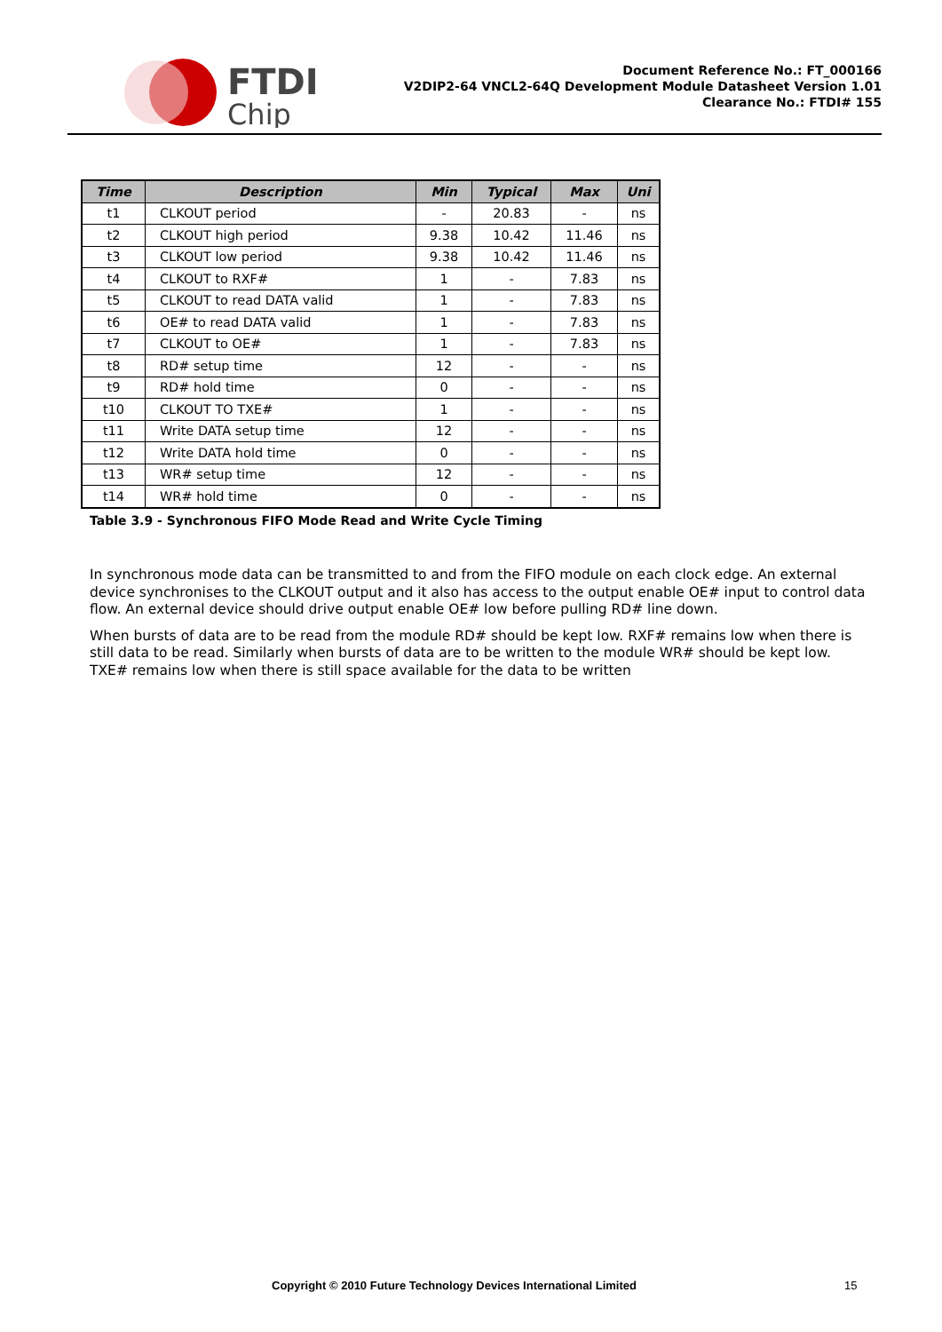FTDI
Chip
Document Reference No.: FT_000166
V2DIP2-64 VNCL2-64Q Development Module Datasheet Version 1.01
Clearance No.: FTDI# 155
| Time | Description | Min | Typical | Max | Uni |
| --- | --- | --- | --- | --- | --- |
| t1 | CLKOUT period | - | 20.83 | - | ns |
| t2 | CLKOUT high period | 9.38 | 10.42 | 11.46 | ns |
| t3 | CLKOUT low period | 9.38 | 10.42 | 11.46 | ns |
| t4 | CLKOUT to RXF# | 1 | - | 7.83 | ns |
| t5 | CLKOUT to read DATA valid | 1 | - | 7.83 | ns |
| t6 | OE# to read DATA valid | 1 | - | 7.83 | ns |
| t7 | CLKOUT to OE# | 1 | - | 7.83 | ns |
| t8 | RD# setup time | 12 | - | - | ns |
| t9 | RD# hold time | 0 | - | - | ns |
| t10 | CLKOUT TO TXE# | 1 | - | - | ns |
| t11 | Write DATA setup time | 12 | - | - | ns |
| t12 | Write DATA hold time | 0 | - | - | ns |
| t13 | WR# setup time | 12 | - | - | ns |
| t14 | WR# hold time | 0 | - | - | ns |
Table 3.9 - Synchronous FIFO Mode Read and Write Cycle Timing
In synchronous mode data can be transmitted to and from the FIFO module on each clock edge. An external device synchronises to the CLKOUT output and it also has access to the output enable OE# input to control data flow. An external device should drive output enable OE# low before pulling RD# line down.
When bursts of data are to be read from the module RD# should be kept low. RXF# remains low when there is still data to be read. Similarly when bursts of data are to be written to the module WR# should be kept low. TXE# remains low when there is still space available for the data to be written
Copyright © 2010 Future Technology Devices International Limited 15